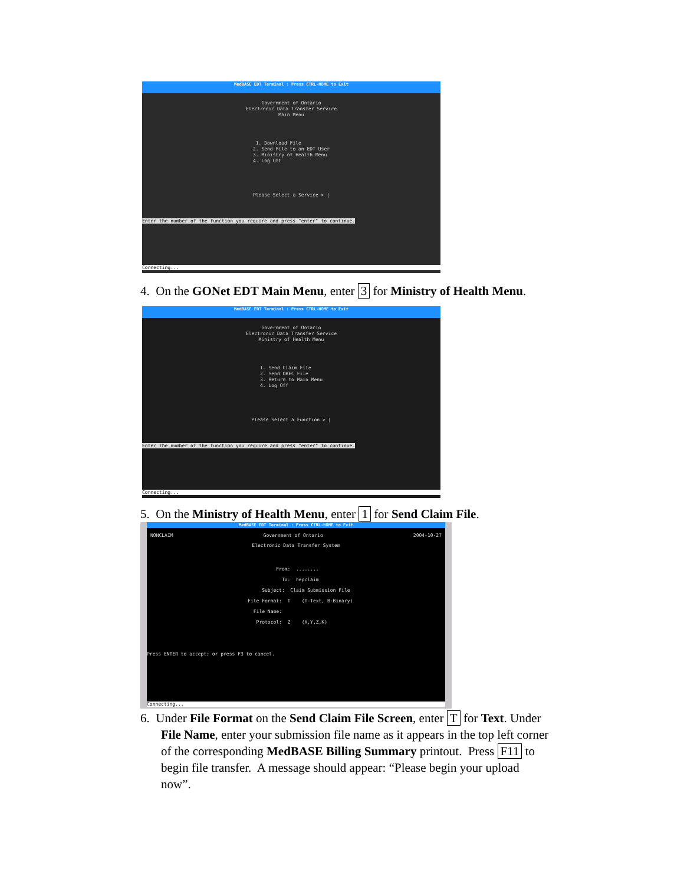MedBASE EDT Terminal : Press CTRL-HOME to Exit
Government of Ontario Electronic Data Transfer Service Main Menu
1. Download File 2. Send File to an EDT User 3. Ministry of Health Menu 4. Log Off
Please Select a Service > |
Enter the number of the function you require and press "enter" to continue.
Connecting...
4. On the GONet EDT Main Menu, enter 3 for Ministry of Health Menu.
MedBASE EDT Terminal : Press CTRL-HOME to Exit
Government of Ontario Electronic Data Transfer Service Ministry of Health Menu
1. Send Claim File 2. Send OBEC File 3. Return to Main Menu 4. Log Off
Please Select a Function > |
Enter the number of the function you require and press "enter" to continue.
Connecting...
5. On the Ministry of Health Menu, enter 1 for Send Claim File.
MedBASE EDT Terminal : Press CTRL-HOME to Exit
NONCLAIM Government of Ontario 2004-10-27
Electronic Data Transfer System
From: ........ To: hepclaim Subject: Claim Submission File File Format: T (T-Text, B-Binary) File Name: Protocol: Z (X,Y,Z,K)
Press ENTER to accept; or press F3 to cancel.
Connecting...
6. Under File Format on the Send Claim File Screen, enter T for Text. Under
File Name, enter your submission file name as it appears in the top left corner
of the corresponding MedBASE Billing Summary printout. Press F11 to
begin file transfer. A message should appear: “Please begin your upload
now”.